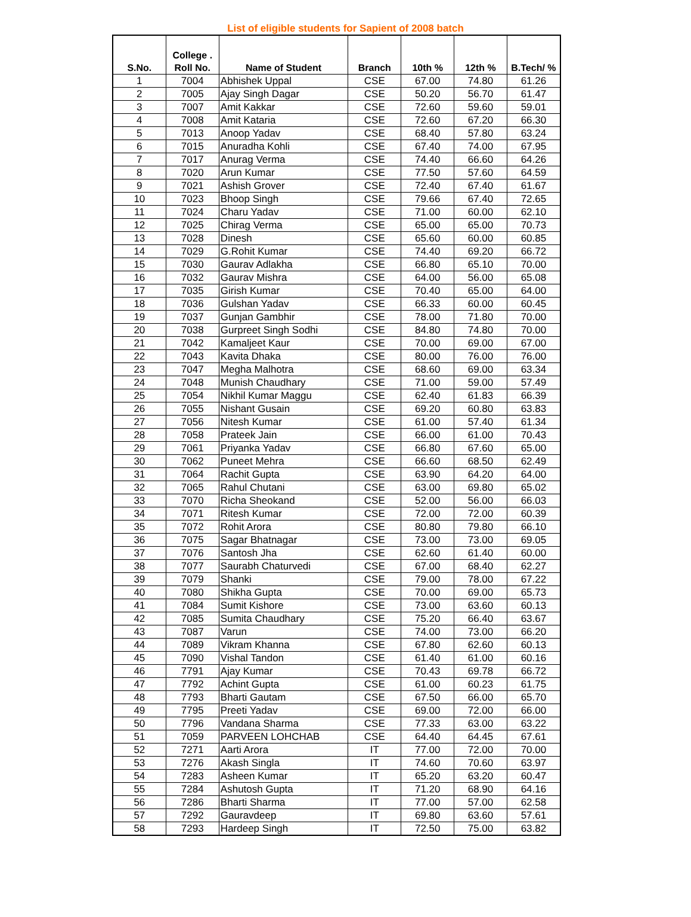List of eligible students for Sapient of 2008 batch
| S.No. | College . Roll No. | Name of Student | Branch | 10th % | 12th % | B.Tech/ % |
| --- | --- | --- | --- | --- | --- | --- |
| 1 | 7004 | Abhishek Uppal | CSE | 67.00 | 74.80 | 61.26 |
| 2 | 7005 | Ajay Singh Dagar | CSE | 50.20 | 56.70 | 61.47 |
| 3 | 7007 | Amit Kakkar | CSE | 72.60 | 59.60 | 59.01 |
| 4 | 7008 | Amit Kataria | CSE | 72.60 | 67.20 | 66.30 |
| 5 | 7013 | Anoop Yadav | CSE | 68.40 | 57.80 | 63.24 |
| 6 | 7015 | Anuradha Kohli | CSE | 67.40 | 74.00 | 67.95 |
| 7 | 7017 | Anurag Verma | CSE | 74.40 | 66.60 | 64.26 |
| 8 | 7020 | Arun Kumar | CSE | 77.50 | 57.60 | 64.59 |
| 9 | 7021 | Ashish Grover | CSE | 72.40 | 67.40 | 61.67 |
| 10 | 7023 | Bhoop Singh | CSE | 79.66 | 67.40 | 72.65 |
| 11 | 7024 | Charu Yadav | CSE | 71.00 | 60.00 | 62.10 |
| 12 | 7025 | Chirag Verma | CSE | 65.00 | 65.00 | 70.73 |
| 13 | 7028 | Dinesh | CSE | 65.60 | 60.00 | 60.85 |
| 14 | 7029 | G.Rohit Kumar | CSE | 74.40 | 69.20 | 66.72 |
| 15 | 7030 | Gaurav Adlakha | CSE | 66.80 | 65.10 | 70.00 |
| 16 | 7032 | Gaurav Mishra | CSE | 64.00 | 56.00 | 65.08 |
| 17 | 7035 | Girish Kumar | CSE | 70.40 | 65.00 | 64.00 |
| 18 | 7036 | Gulshan Yadav | CSE | 66.33 | 60.00 | 60.45 |
| 19 | 7037 | Gunjan Gambhir | CSE | 78.00 | 71.80 | 70.00 |
| 20 | 7038 | Gurpreet Singh Sodhi | CSE | 84.80 | 74.80 | 70.00 |
| 21 | 7042 | Kamaljeet Kaur | CSE | 70.00 | 69.00 | 67.00 |
| 22 | 7043 | Kavita Dhaka | CSE | 80.00 | 76.00 | 76.00 |
| 23 | 7047 | Megha Malhotra | CSE | 68.60 | 69.00 | 63.34 |
| 24 | 7048 | Munish Chaudhary | CSE | 71.00 | 59.00 | 57.49 |
| 25 | 7054 | Nikhil Kumar Maggu | CSE | 62.40 | 61.83 | 66.39 |
| 26 | 7055 | Nishant Gusain | CSE | 69.20 | 60.80 | 63.83 |
| 27 | 7056 | Nitesh Kumar | CSE | 61.00 | 57.40 | 61.34 |
| 28 | 7058 | Prateek Jain | CSE | 66.00 | 61.00 | 70.43 |
| 29 | 7061 | Priyanka Yadav | CSE | 66.80 | 67.60 | 65.00 |
| 30 | 7062 | Puneet Mehra | CSE | 66.60 | 68.50 | 62.49 |
| 31 | 7064 | Rachit Gupta | CSE | 63.90 | 64.20 | 64.00 |
| 32 | 7065 | Rahul Chutani | CSE | 63.00 | 69.80 | 65.02 |
| 33 | 7070 | Richa Sheokand | CSE | 52.00 | 56.00 | 66.03 |
| 34 | 7071 | Ritesh Kumar | CSE | 72.00 | 72.00 | 60.39 |
| 35 | 7072 | Rohit Arora | CSE | 80.80 | 79.80 | 66.10 |
| 36 | 7075 | Sagar Bhatnagar | CSE | 73.00 | 73.00 | 69.05 |
| 37 | 7076 | Santosh Jha | CSE | 62.60 | 61.40 | 60.00 |
| 38 | 7077 | Saurabh Chaturvedi | CSE | 67.00 | 68.40 | 62.27 |
| 39 | 7079 | Shanki | CSE | 79.00 | 78.00 | 67.22 |
| 40 | 7080 | Shikha Gupta | CSE | 70.00 | 69.00 | 65.73 |
| 41 | 7084 | Sumit Kishore | CSE | 73.00 | 63.60 | 60.13 |
| 42 | 7085 | Sumita Chaudhary | CSE | 75.20 | 66.40 | 63.67 |
| 43 | 7087 | Varun | CSE | 74.00 | 73.00 | 66.20 |
| 44 | 7089 | Vikram Khanna | CSE | 67.80 | 62.60 | 60.13 |
| 45 | 7090 | Vishal Tandon | CSE | 61.40 | 61.00 | 60.16 |
| 46 | 7791 | Ajay Kumar | CSE | 70.43 | 69.78 | 66.72 |
| 47 | 7792 | Achint Gupta | CSE | 61.00 | 60.23 | 61.75 |
| 48 | 7793 | Bharti Gautam | CSE | 67.50 | 66.00 | 65.70 |
| 49 | 7795 | Preeti Yadav | CSE | 69.00 | 72.00 | 66.00 |
| 50 | 7796 | Vandana Sharma | CSE | 77.33 | 63.00 | 63.22 |
| 51 | 7059 | PARVEEN LOHCHAB | CSE | 64.40 | 64.45 | 67.61 |
| 52 | 7271 | Aarti Arora | IT | 77.00 | 72.00 | 70.00 |
| 53 | 7276 | Akash Singla | IT | 74.60 | 70.60 | 63.97 |
| 54 | 7283 | Asheen Kumar | IT | 65.20 | 63.20 | 60.47 |
| 55 | 7284 | Ashutosh Gupta | IT | 71.20 | 68.90 | 64.16 |
| 56 | 7286 | Bharti Sharma | IT | 77.00 | 57.00 | 62.58 |
| 57 | 7292 | Gauravdeep | IT | 69.80 | 63.60 | 57.61 |
| 58 | 7293 | Hardeep Singh | IT | 72.50 | 75.00 | 63.82 |